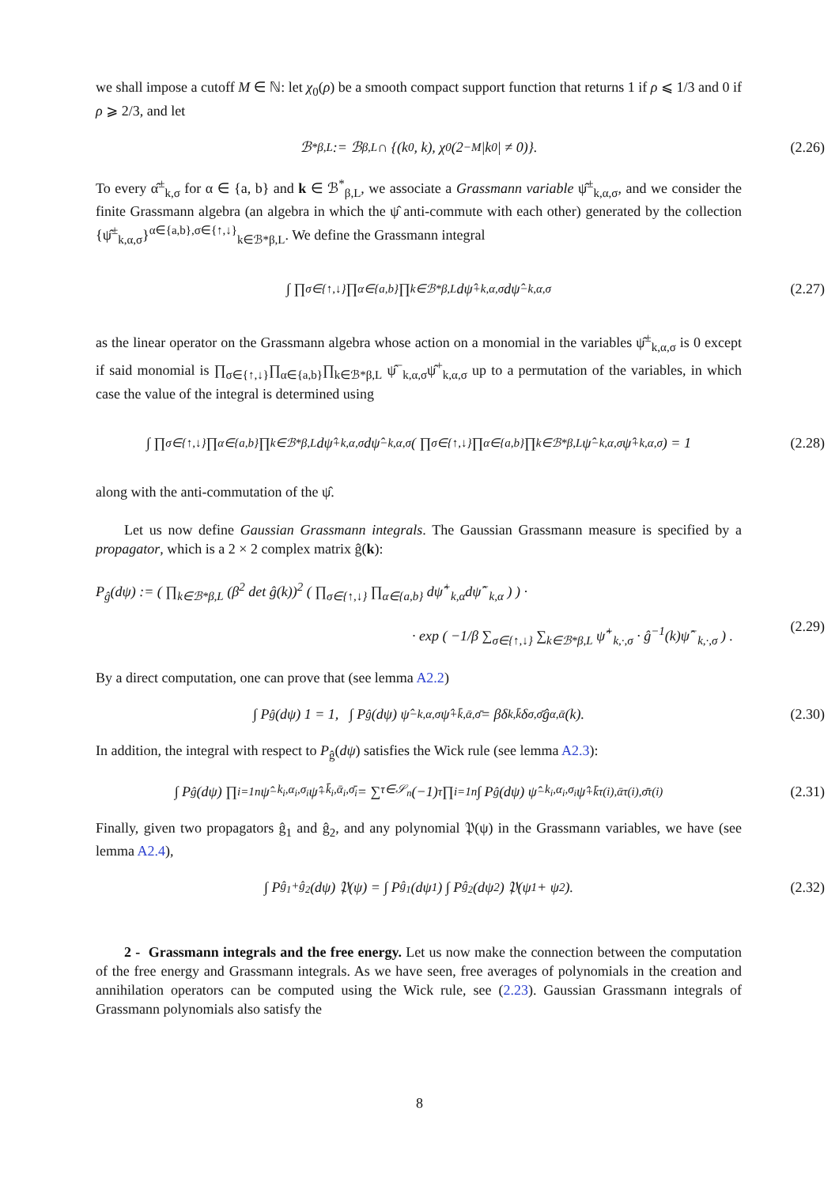we shall impose a cutoff M ∈ ℕ: let χ<sub>0</sub>(ρ) be a smooth compact support function that returns 1 if ρ ⩽ 1/3 and 0 if ρ ⩾ 2/3, and let
ℬ<sup>*</sup><sub>β,L</sub> := ℬ<sub>β,L</sub> ∩ {(k<sub>0</sub>, k), χ<sub>0</sub>(2<sup>−M</sup>|k<sub>0</sub>| ≠ 0)}. (2.26)
To every α̂<sup>±</sup><sub>k,σ</sub> for α ∈ {a, b} and k ∈ ℬ<sup>*</sup><sub>β,L</sub>, we associate a Grassmann variable ψ̂<sup>±</sup><sub>k,α,σ</sub>, and we consider the finite Grassmann algebra (an algebra in which the ψ̂ anti-commute with each other) generated by the collection {ψ̂<sup>±</sup><sub>k,α,σ</sub>}<sup>α∈{a,b},σ∈{↑,↓}</sup><sub>k∈ℬ*β,L</sub>. We define the Grassmann integral
∫ ∏<sub>σ∈{↑,↓}</sub> ∏<sub>α∈{a,b}</sub> ∏<sub>k∈ℬ*β,L</sub> dψ̂<sup>+</sup><sub>k,α,σ</sub>dψ̂<sup>−</sup><sub>k,α,σ</sub> (2.27)
as the linear operator on the Grassmann algebra whose action on a monomial in the variables ψ̂<sup>±</sup><sub>k,α,σ</sub> is 0 except if said monomial is ∏<sub>σ∈{↑,↓}</sub>∏<sub>α∈{a,b}</sub>∏<sub>k∈ℬ*β,L</sub> ψ̂<sup>−</sup><sub>k,α,σ</sub>ψ̂<sup>+</sup><sub>k,α,σ</sub> up to a permutation of the variables, in which case the value of the integral is determined using
∫ ∏<sub>σ∈{↑,↓}</sub> ∏<sub>α∈{a,b}</sub> ∏<sub>k∈ℬ*β,L</sub> dψ̂<sup>+</sup><sub>k,α,σ</sub>dψ̂<sup>−</sup><sub>k,α,σ</sub> ( ∏<sub>σ∈{↑,↓}</sub> ∏<sub>α∈{a,b}</sub> ∏<sub>k∈ℬ*β,L</sub> ψ̂<sup>−</sup><sub>k,α,σ</sub>ψ̂<sup>+</sup><sub>k,α,σ</sub> ) = 1 (2.28)
along with the anti-commutation of the ψ̂.
Let us now define Gaussian Grassmann integrals. The Gaussian Grassmann measure is specified by a propagator, which is a 2 × 2 complex matrix ĝ(k):
P<sub>ĝ</sub>(dψ) := ( ∏<sub>k∈ℬ*β,L</sub> (β<sup>2</sup> det ĝ(k))<sup>2</sup> ( ∏<sub>σ∈{↑,↓}</sub> ∏<sub>α∈{a,b}</sub> dψ̂<sup>+</sup><sub>k,α</sub>dψ̂<sup>−</sup><sub>k,α</sub> ) ) ·
· exp ( −1/β ∑<sub>σ∈{↑,↓}</sub> ∑<sub>k∈ℬ*β,L</sub> ψ̂<sup>+</sup><sub>k,·,σ</sub> · ĝ<sup>−1</sup>(k)ψ̂<sup>−</sup><sub>k,·,σ</sub> ) .
(2.29)
By a direct computation, one can prove that (see lemma A2.2)
∫ P<sub>ĝ</sub>(dψ) 1 = 1, ∫ P<sub>ĝ</sub>(dψ) ψ̂<sup>−</sup><sub>k,α,σ</sub>ψ̂<sup>+</sup><sub>k̄,ᾱ,σ̄</sub> = βδ<sub>k,k̄</sub>δ<sub>σ,σ̄</sub>ĝ<sub>α,ᾱ</sub>(k). (2.30)
In addition, the integral with respect to P<sub>ĝ</sub>(dψ) satisfies the Wick rule (see lemma A2.3):
∫ P<sub>ĝ</sub>(dψ) ∏<sub>i=1</sub><sup>n</sup> ψ̂<sup>−</sup><sub>k<sub>i</sub>,α<sub>i</sub>,σ<sub>i</sub></sub>ψ̂<sup>+</sup><sub>k̄<sub>i</sub>,ᾱ<sub>i</sub>,σ̄<sub>i</sub></sub> = ∑<sub>τ∈𝒮<sub>n</sub></sub> (−1)<sup>τ</sup> ∏<sub>i=1</sub><sup>n</sup> ∫ P<sub>ĝ</sub>(dψ) ψ̂<sup>−</sup><sub>k<sub>i</sub>,α<sub>i</sub>,σ<sub>i</sub></sub>ψ̂<sup>+</sup><sub>k̄τ(i),ᾱτ(i),σ̄τ(i)</sub> (2.31)
Finally, given two propagators ĝ<sub>1</sub> and ĝ<sub>2</sub>, and any polynomial 𝔓(ψ) in the Grassmann variables, we have (see lemma A2.4),
∫ P<sub>ĝ<sub>1</sub>+ĝ<sub>2</sub></sub>(dψ) 𝔓(ψ) = ∫ P<sub>ĝ<sub>1</sub></sub>(dψ<sub>1</sub>) ∫ P<sub>ĝ<sub>2</sub></sub>(dψ<sub>2</sub>) 𝔓(ψ<sub>1</sub> + ψ<sub>2</sub>). (2.32)
2 - Grassmann integrals and the free energy. Let us now make the connection between the computation of the free energy and Grassmann integrals. As we have seen, free averages of polynomials in the creation and annihilation operators can be computed using the Wick rule, see (2.23). Gaussian Grassmann integrals of Grassmann polynomials also satisfy the
8